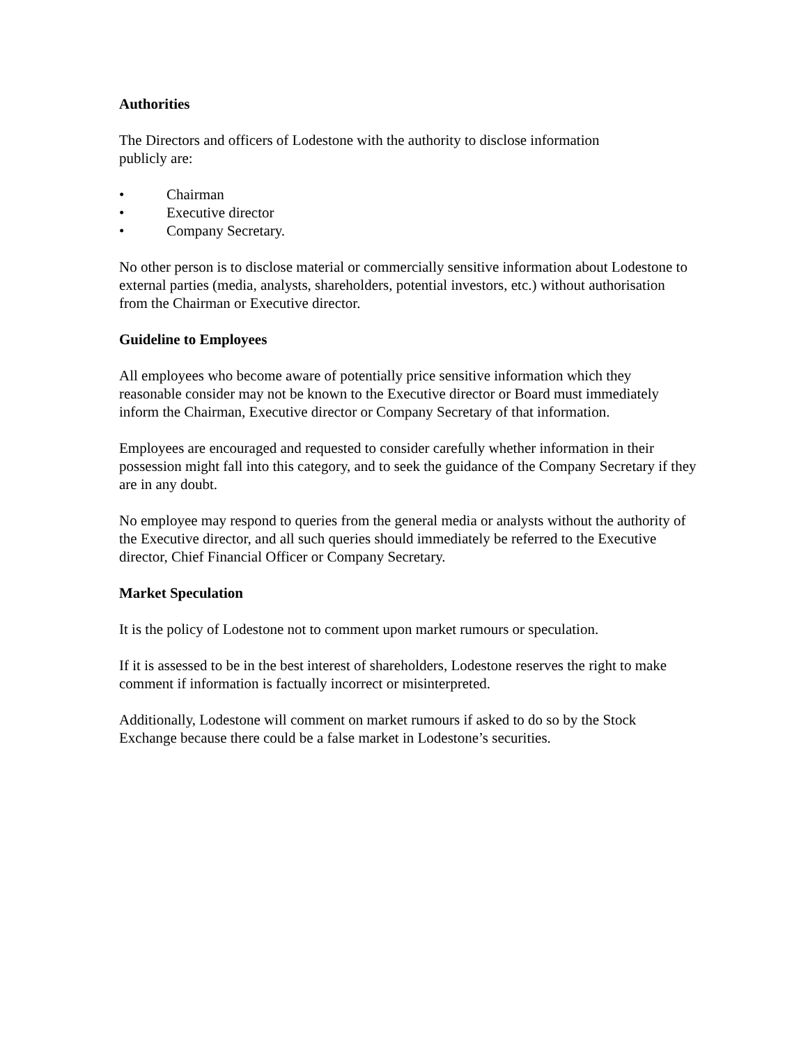Authorities
The Directors and officers of Lodestone with the authority to disclose information
publicly are:
• Chairman
• Executive director
• Company Secretary.
No other person is to disclose material or commercially sensitive information about Lodestone to external parties (media, analysts, shareholders, potential investors, etc.) without authorisation from the Chairman or Executive director.
Guideline to Employees
All employees who become aware of potentially price sensitive information which they reasonable consider may not be known to the Executive director or Board must immediately inform the Chairman, Executive director or Company Secretary of that information.
Employees are encouraged and requested to consider carefully whether information in their possession might fall into this category, and to seek the guidance of the Company Secretary if they are in any doubt.
No employee may respond to queries from the general media or analysts without the authority of the Executive director, and all such queries should immediately be referred to the Executive director, Chief Financial Officer or Company Secretary.
Market Speculation
It is the policy of Lodestone not to comment upon market rumours or speculation.
If it is assessed to be in the best interest of shareholders, Lodestone reserves the right to make comment if information is factually incorrect or misinterpreted.
Additionally, Lodestone will comment on market rumours if asked to do so by the Stock Exchange because there could be a false market in Lodestone’s securities.